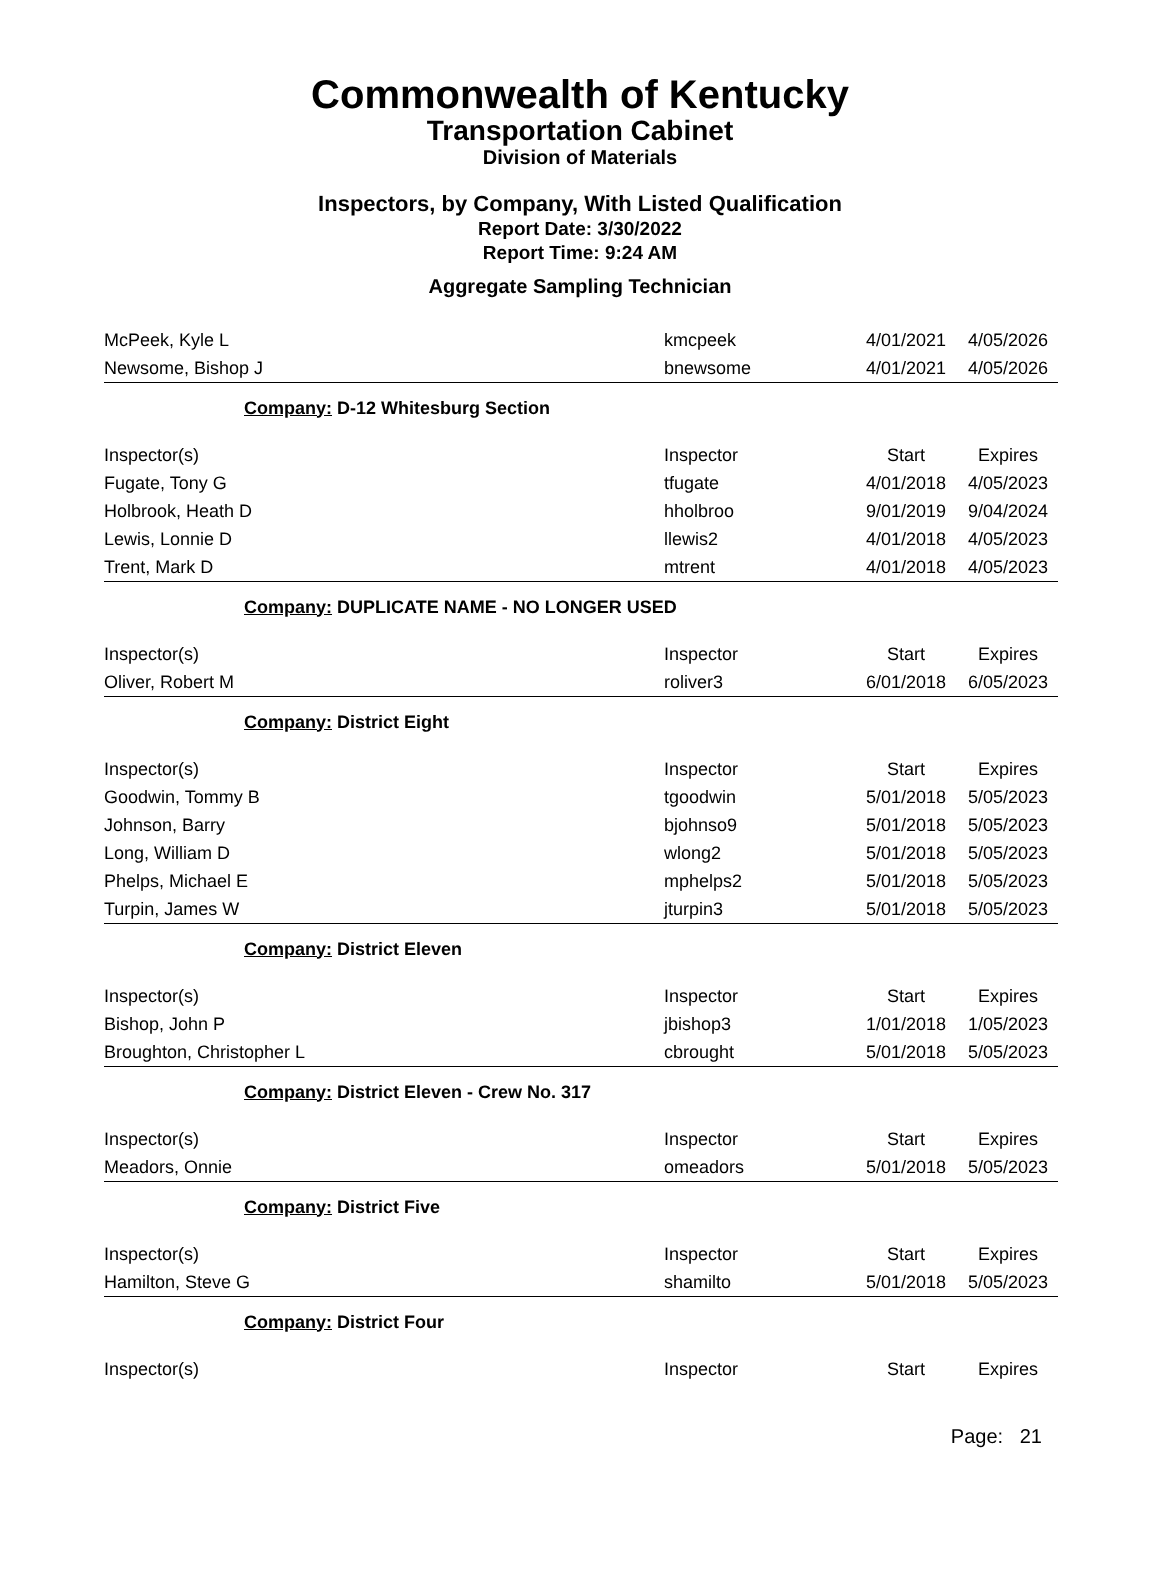Commonwealth of Kentucky
Transportation Cabinet
Division of Materials
Inspectors, by Company, With Listed Qualification
Report Date: 3/30/2022
Report Time: 9:24 AM
Aggregate Sampling Technician
| McPeek, Kyle L | kmcpeek | 4/01/2021 | 4/05/2026 |
| Newsome, Bishop J | bnewsome | 4/01/2021 | 4/05/2026 |
| Company: D-12 Whitesburg Section | | | |
| Inspector(s) | Inspector | Start | Expires |
| Fugate, Tony G | tfugate | 4/01/2018 | 4/05/2023 |
| Holbrook, Heath D | hholbroo | 9/01/2019 | 9/04/2024 |
| Lewis, Lonnie D | llewis2 | 4/01/2018 | 4/05/2023 |
| Trent, Mark D | mtrent | 4/01/2018 | 4/05/2023 |
| Company: DUPLICATE NAME - NO LONGER USED | | | |
| Inspector(s) | Inspector | Start | Expires |
| Oliver, Robert M | roliver3 | 6/01/2018 | 6/05/2023 |
| Company: District Eight | | | |
| Inspector(s) | Inspector | Start | Expires |
| Goodwin, Tommy B | tgoodwin | 5/01/2018 | 5/05/2023 |
| Johnson, Barry | bjohnso9 | 5/01/2018 | 5/05/2023 |
| Long, William D | wlong2 | 5/01/2018 | 5/05/2023 |
| Phelps, Michael E | mphelps2 | 5/01/2018 | 5/05/2023 |
| Turpin, James W | jturpin3 | 5/01/2018 | 5/05/2023 |
| Company: District Eleven | | | |
| Inspector(s) | Inspector | Start | Expires |
| Bishop, John P | jbishop3 | 1/01/2018 | 1/05/2023 |
| Broughton, Christopher L | cbrought | 5/01/2018 | 5/05/2023 |
| Company: District Eleven - Crew No. 317 | | | |
| Inspector(s) | Inspector | Start | Expires |
| Meadors, Onnie | omeadors | 5/01/2018 | 5/05/2023 |
| Company: District Five | | | |
| Inspector(s) | Inspector | Start | Expires |
| Hamilton, Steve G | shamilto | 5/01/2018 | 5/05/2023 |
| Company: District Four | | | |
| Inspector(s) | Inspector | Start | Expires |
Page: 21